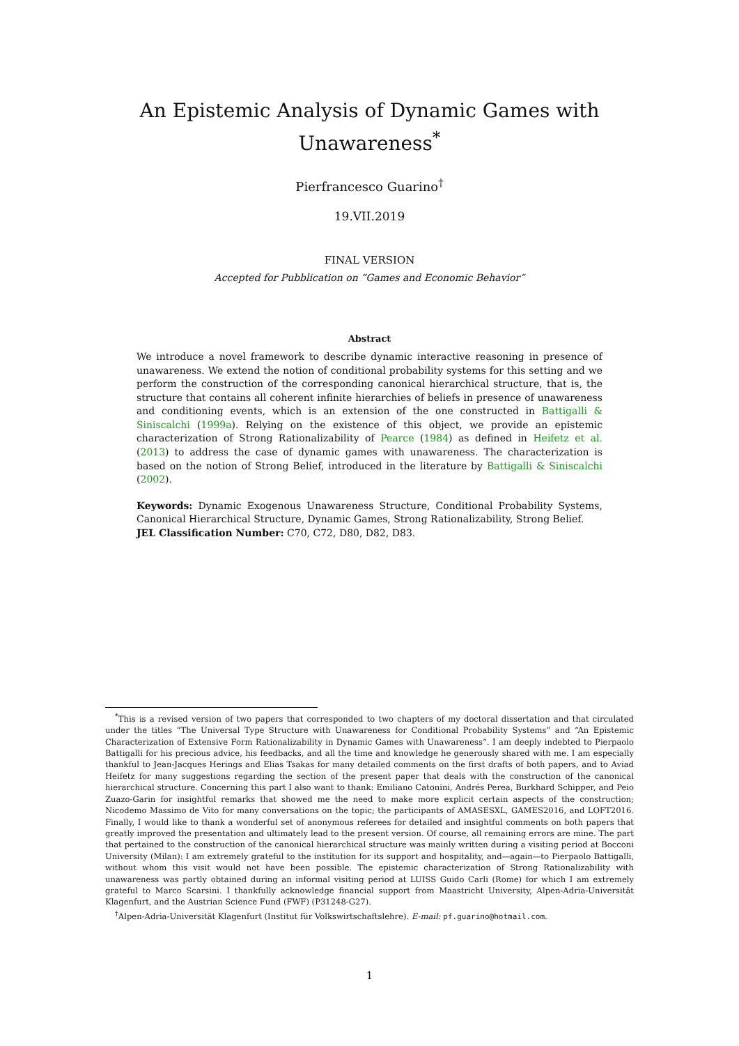An Epistemic Analysis of Dynamic Games with Unawareness<sup>*</sup>
Pierfrancesco Guarino<sup>†</sup>
19.VII.2019
FINAL VERSION
Accepted for Pubblication on “Games and Economic Behavior”
Abstract
We introduce a novel framework to describe dynamic interactive reasoning in presence of unawareness. We extend the notion of conditional probability systems for this setting and we perform the construction of the corresponding canonical hierarchical structure, that is, the structure that contains all coherent infinite hierarchies of beliefs in presence of unawareness and conditioning events, which is an extension of the one constructed in Battigalli & Siniscalchi (1999a). Relying on the existence of this object, we provide an epistemic characterization of Strong Rationalizability of Pearce (1984) as defined in Heifetz et al. (2013) to address the case of dynamic games with unawareness. The characterization is based on the notion of Strong Belief, introduced in the literature by Battigalli & Siniscalchi (2002).
Keywords: Dynamic Exogenous Unawareness Structure, Conditional Probability Systems, Canonical Hierarchical Structure, Dynamic Games, Strong Rationalizability, Strong Belief.
JEL Classification Number: C70, C72, D80, D82, D83.
<sup>*</sup> This is a revised version of two papers that corresponded to two chapters of my doctoral dissertation and that circulated under the titles “The Universal Type Structure with Unawareness for Conditional Probability Systems” and “An Epistemic Characterization of Extensive Form Rationalizability in Dynamic Games with Unawareness”. I am deeply indebted to Pierpaolo Battigalli for his precious advice, his feedbacks, and all the time and knowledge he generously shared with me. I am especially thankful to Jean-Jacques Herings and Elias Tsakas for many detailed comments on the first drafts of both papers, and to Aviad Heifetz for many suggestions regarding the section of the present paper that deals with the construction of the canonical hierarchical structure. Concerning this part I also want to thank: Emiliano Catonini, Andrés Perea, Burkhard Schipper, and Peio Zuazo-Garin for insightful remarks that showed me the need to make more explicit certain aspects of the construction; Nicodemo Massimo de Vito for many conversations on the topic; the participants of AMASESXL, GAMES2016, and LOFT2016. Finally, I would like to thank a wonderful set of anonymous referees for detailed and insightful comments on both papers that greatly improved the presentation and ultimately lead to the present version. Of course, all remaining errors are mine. The part that pertained to the construction of the canonical hierarchical structure was mainly written during a visiting period at Bocconi University (Milan): I am extremely grateful to the institution for its support and hospitality, and—again—to Pierpaolo Battigalli, without whom this visit would not have been possible. The epistemic characterization of Strong Rationalizability with unawareness was partly obtained during an informal visiting period at LUISS Guido Carli (Rome) for which I am extremely grateful to Marco Scarsini. I thankfully acknowledge financial support from Maastricht University, Alpen-Adria-Universität Klagenfurt, and the Austrian Science Fund (FWF) (P31248-G27).
<sup>†</sup> Alpen-Adria-Universität Klagenfurt (Institut für Volkswirtschaftslehre). E-mail: pf.guarino@hotmail.com.
1